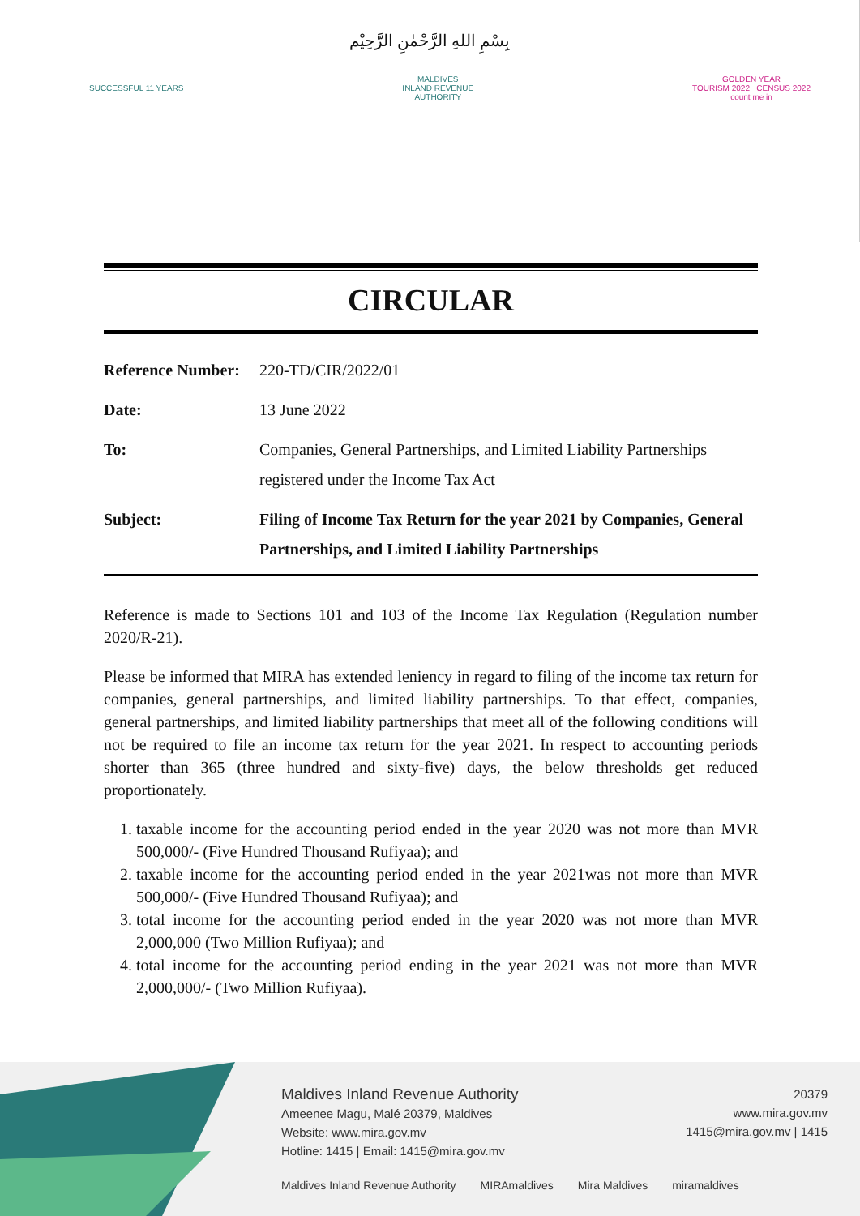بِسْمِ اللهِ الرَّحْمٰنِ الرَّحِيْم
SUCCESSFUL 11 YEARS
MALDIVES
INLAND REVENUE
AUTHORITY
GOLDEN YEAR
TOURISM 2022 CENSUS 2022
count me in
CIRCULAR
| Reference Number: | 220-TD/CIR/2022/01 |
| Date: | 13 June 2022 |
| To: | Companies, General Partnerships, and Limited Liability Partnerships registered under the Income Tax Act |
| Subject: | Filing of Income Tax Return for the year 2021 by Companies, General Partnerships, and Limited Liability Partnerships |
Reference is made to Sections 101 and 103 of the Income Tax Regulation (Regulation number 2020/R-21).
Please be informed that MIRA has extended leniency in regard to filing of the income tax return for companies, general partnerships, and limited liability partnerships. To that effect, companies, general partnerships, and limited liability partnerships that meet all of the following conditions will not be required to file an income tax return for the year 2021. In respect to accounting periods shorter than 365 (three hundred and sixty-five) days, the below thresholds get reduced proportionately.
1. taxable income for the accounting period ended in the year 2020 was not more than MVR 500,000/- (Five Hundred Thousand Rufiyaa); and
2. taxable income for the accounting period ended in the year 2021was not more than MVR 500,000/- (Five Hundred Thousand Rufiyaa); and
3. total income for the accounting period ended in the year 2020 was not more than MVR 2,000,000 (Two Million Rufiyaa); and
4. total income for the accounting period ending in the year 2021 was not more than MVR 2,000,000/- (Two Million Rufiyaa).
Maldives Inland Revenue Authority
Ameenee Magu, Malé 20379, Maldives
Website: www.mira.gov.mv
Hotline: 1415 | Email: 1415@mira.gov.mv
20379
www.mira.gov.mv
1415@mira.gov.mv | 1415
Maldives Inland Revenue Authority MIRAmaldives Mira Maldives miramaldives